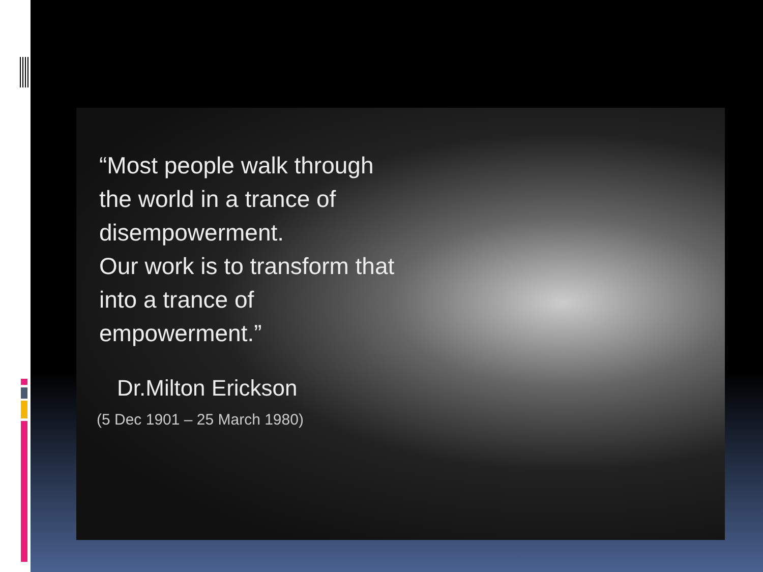“Most people walk through the world in a trance of disempowerment.
Our work is to transform that into a trance of empowerment.”
Dr.Milton Erickson
(5 Dec 1901 – 25 March 1980)